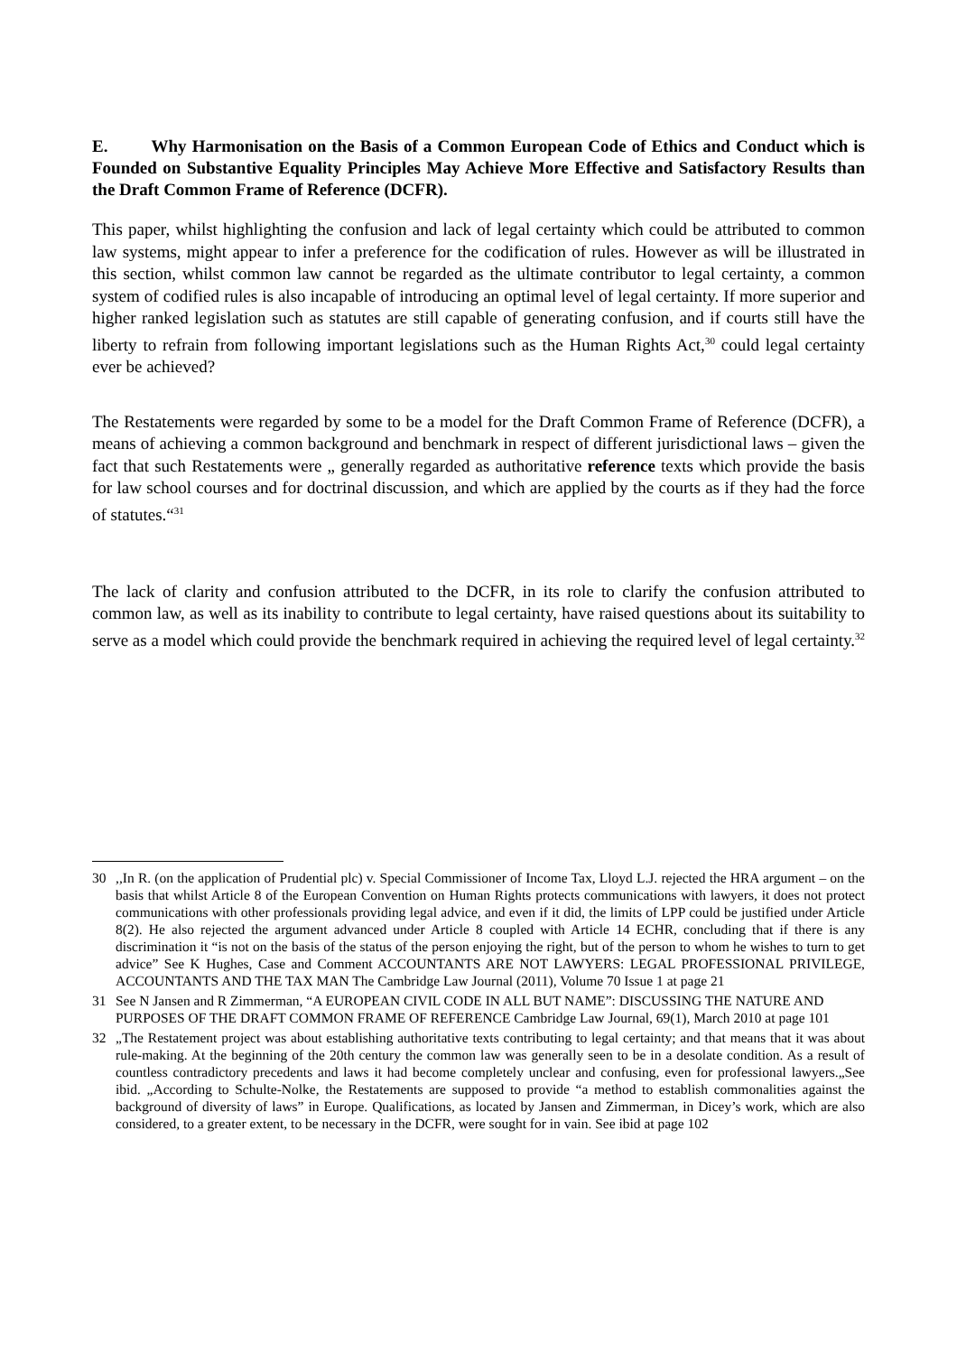E. Why Harmonisation on the Basis of a Common European Code of Ethics and Conduct which is Founded on Substantive Equality Principles May Achieve More Effective and Satisfactory Results than the Draft Common Frame of Reference (DCFR).
This paper, whilst highlighting the confusion and lack of legal certainty which could be attributed to common law systems, might appear to infer a preference for the codification of rules. However as will be illustrated in this section, whilst common law cannot be regarded as the ultimate contributor to legal certainty, a common system of codified rules is also incapable of introducing an optimal level of legal certainty. If more superior and higher ranked legislation such as statutes are still capable of generating confusion, and if courts still have the liberty to refrain from following important legislations such as the Human Rights Act,<sup>30</sup> could legal certainty ever be achieved?
The Restatements were regarded by some to be a model for the Draft Common Frame of Reference (DCFR), a means of achieving a common background and benchmark in respect of different jurisdictional laws – given the fact that such Restatements were „ generally regarded as authoritative reference texts which provide the basis for law school courses and for doctrinal discussion, and which are applied by the courts as if they had the force of statutes.“<sup>31</sup>
The lack of clarity and confusion attributed to the DCFR, in its role to clarify the confusion attributed to common law, as well as its inability to contribute to legal certainty, have raised questions about its suitability to serve as a model which could provide the benchmark required in achieving the required level of legal certainty.<sup>32</sup>
30,,In R. (on the application of Prudential plc) v. Special Commissioner of Income Tax, Lloyd L.J. rejected the HRA argument – on the basis that whilst Article 8 of the European Convention on Human Rights protects communications with lawyers, it does not protect communications with other professionals providing legal advice, and even if it did, the limits of LPP could be justified under Article 8(2). He also rejected the argument advanced under Article 8 coupled with Article 14 ECHR, concluding that if there is any discrimination it “is not on the basis of the status of the person enjoying the right, but of the person to whom he wishes to turn to get advice” See K Hughes, Case and Comment ACCOUNTANTS ARE NOT LAWYERS: LEGAL PROFESSIONAL PRIVILEGE, ACCOUNTANTS AND THE TAX MAN The Cambridge Law Journal (2011), Volume 70 Issue 1 at page 21
31 See N Jansen and R Zimmerman, “A EUROPEAN CIVIL CODE IN ALL BUT NAME”: DISCUSSING THE NATURE AND PURPOSES OF THE DRAFT COMMON FRAME OF REFERENCE Cambridge Law Journal, 69(1), March 2010 at page 101
32 „The Restatement project was about establishing authoritative texts contributing to legal certainty; and that means that it was about rule-making. At the beginning of the 20th century the common law was generally seen to be in a desolate condition. As a result of countless contradictory precedents and laws it had become completely unclear and confusing, even for professional lawyers.„See ibid. „According to Schulte-Nolke, the Restatements are supposed to provide “a method to establish commonalities against the background of diversity of laws” in Europe. Qualifications, as located by Jansen and Zimmerman, in Dicey’s work, which are also considered, to a greater extent, to be necessary in the DCFR, were sought for in vain. See ibid at page 102